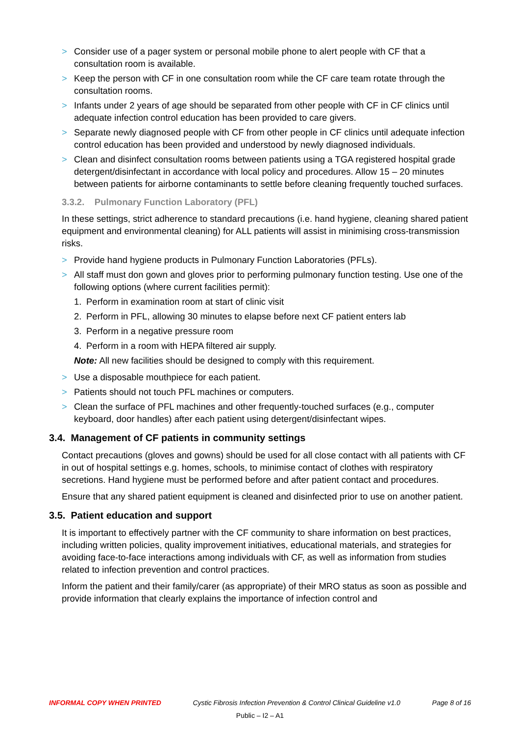> Consider use of a pager system or personal mobile phone to alert people with CF that a consultation room is available.
> Keep the person with CF in one consultation room while the CF care team rotate through the consultation rooms.
> Infants under 2 years of age should be separated from other people with CF in CF clinics until adequate infection control education has been provided to care givers.
> Separate newly diagnosed people with CF from other people in CF clinics until adequate infection control education has been provided and understood by newly diagnosed individuals.
> Clean and disinfect consultation rooms between patients using a TGA registered hospital grade detergent/disinfectant in accordance with local policy and procedures. Allow 15 – 20 minutes between patients for airborne contaminants to settle before cleaning frequently touched surfaces.
3.3.2. Pulmonary Function Laboratory (PFL)
In these settings, strict adherence to standard precautions (i.e. hand hygiene, cleaning shared patient equipment and environmental cleaning) for ALL patients will assist in minimising cross-transmission risks.
> Provide hand hygiene products in Pulmonary Function Laboratories (PFLs).
> All staff must don gown and gloves prior to performing pulmonary function testing. Use one of the following options (where current facilities permit):
1. Perform in examination room at start of clinic visit
2. Perform in PFL, allowing 30 minutes to elapse before next CF patient enters lab
3. Perform in a negative pressure room
4. Perform in a room with HEPA filtered air supply.
Note: All new facilities should be designed to comply with this requirement.
> Use a disposable mouthpiece for each patient.
> Patients should not touch PFL machines or computers.
> Clean the surface of PFL machines and other frequently-touched surfaces (e.g., computer keyboard, door handles) after each patient using detergent/disinfectant wipes.
3.4. Management of CF patients in community settings
Contact precautions (gloves and gowns) should be used for all close contact with all patients with CF in out of hospital settings e.g. homes, schools, to minimise contact of clothes with respiratory secretions. Hand hygiene must be performed before and after patient contact and procedures.
Ensure that any shared patient equipment is cleaned and disinfected prior to use on another patient.
3.5. Patient education and support
It is important to effectively partner with the CF community to share information on best practices, including written policies, quality improvement initiatives, educational materials, and strategies for avoiding face-to-face interactions among individuals with CF, as well as information from studies related to infection prevention and control practices.
Inform the patient and their family/carer (as appropriate) of their MRO status as soon as possible and provide information that clearly explains the importance of infection control and
INFORMAL COPY WHEN PRINTED Cystic Fibrosis Infection Prevention & Control Clinical Guideline v1.0 Page 8 of 16
Public – I2 – A1